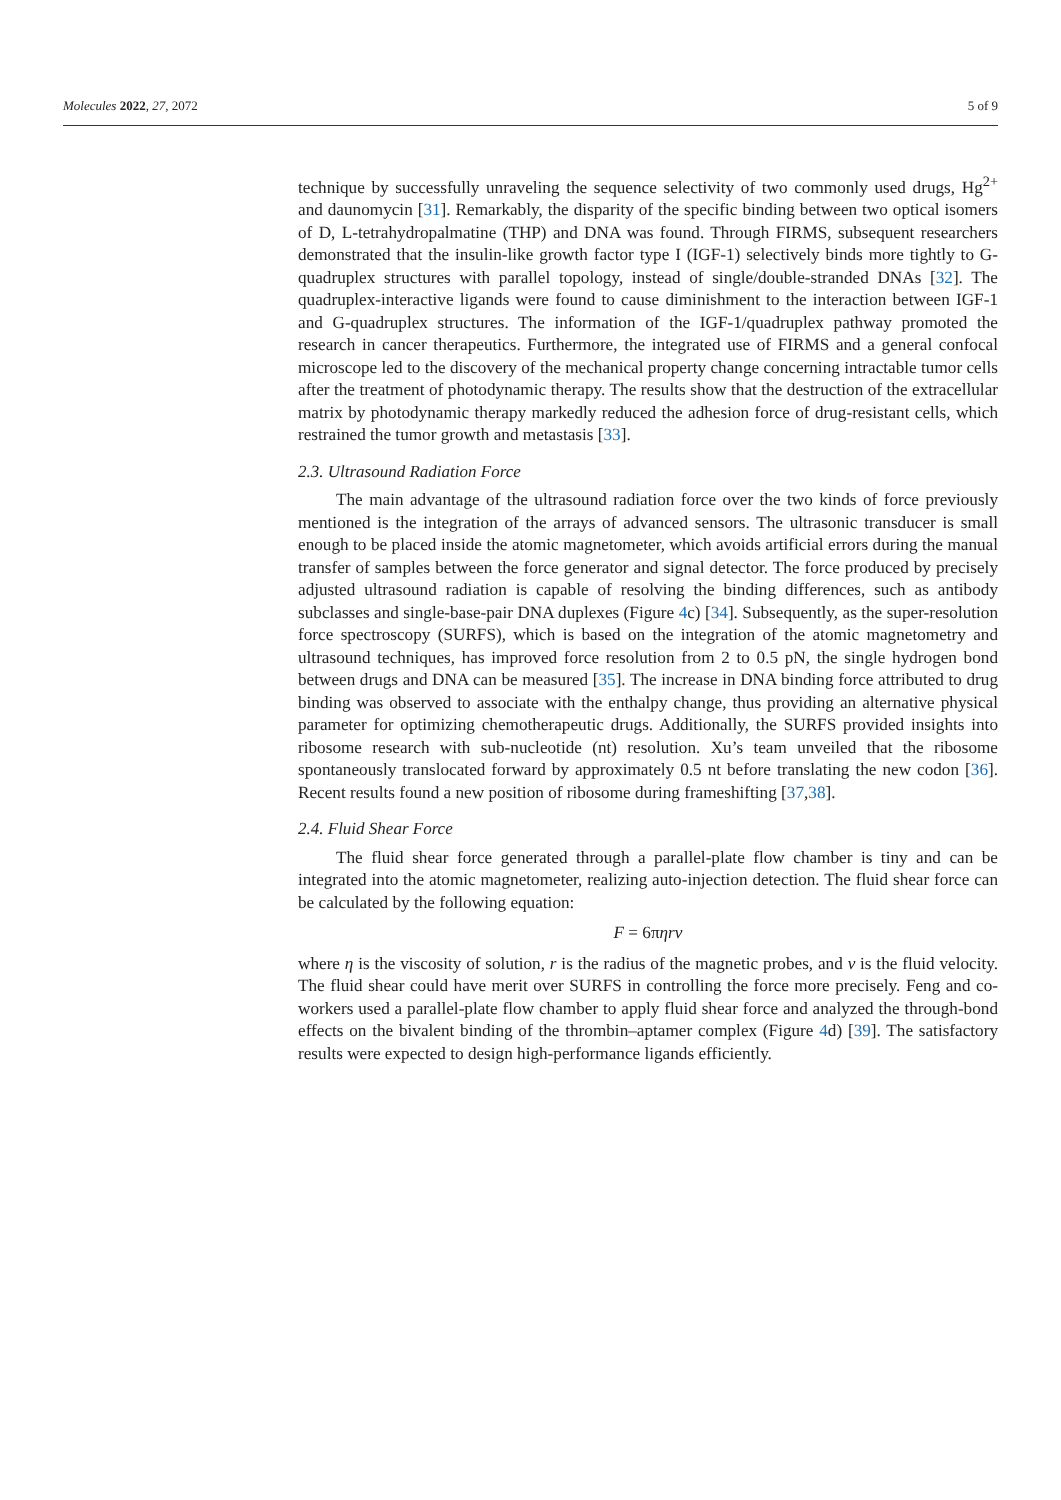Molecules 2022, 27, 2072 5 of 9
technique by successfully unraveling the sequence selectivity of two commonly used drugs, Hg<sup>2+</sup> and daunomycin [31]. Remarkably, the disparity of the specific binding between two optical isomers of D, L-tetrahydropalmatine (THP) and DNA was found. Through FIRMS, subsequent researchers demonstrated that the insulin-like growth factor type I (IGF-1) selectively binds more tightly to G-quadruplex structures with parallel topology, instead of single/double-stranded DNAs [32]. The quadruplex-interactive ligands were found to cause diminishment to the interaction between IGF-1 and G-quadruplex structures. The information of the IGF-1/quadruplex pathway promoted the research in cancer therapeutics. Furthermore, the integrated use of FIRMS and a general confocal microscope led to the discovery of the mechanical property change concerning intractable tumor cells after the treatment of photodynamic therapy. The results show that the destruction of the extracellular matrix by photodynamic therapy markedly reduced the adhesion force of drug-resistant cells, which restrained the tumor growth and metastasis [33].
2.3. Ultrasound Radiation Force
The main advantage of the ultrasound radiation force over the two kinds of force previously mentioned is the integration of the arrays of advanced sensors. The ultrasonic transducer is small enough to be placed inside the atomic magnetometer, which avoids artificial errors during the manual transfer of samples between the force generator and signal detector. The force produced by precisely adjusted ultrasound radiation is capable of resolving the binding differences, such as antibody subclasses and single-base-pair DNA duplexes (Figure 4c) [34]. Subsequently, as the super-resolution force spectroscopy (SURFS), which is based on the integration of the atomic magnetometry and ultrasound techniques, has improved force resolution from 2 to 0.5 pN, the single hydrogen bond between drugs and DNA can be measured [35]. The increase in DNA binding force attributed to drug binding was observed to associate with the enthalpy change, thus providing an alternative physical parameter for optimizing chemotherapeutic drugs. Additionally, the SURFS provided insights into ribosome research with sub-nucleotide (nt) resolution. Xu’s team unveiled that the ribosome spontaneously translocated forward by approximately 0.5 nt before translating the new codon [36]. Recent results found a new position of ribosome during frameshifting [37,38].
2.4. Fluid Shear Force
The fluid shear force generated through a parallel-plate flow chamber is tiny and can be integrated into the atomic magnetometer, realizing auto-injection detection. The fluid shear force can be calculated by the following equation:
F = 6πηrv
where η is the viscosity of solution, r is the radius of the magnetic probes, and v is the fluid velocity. The fluid shear could have merit over SURFS in controlling the force more precisely. Feng and co-workers used a parallel-plate flow chamber to apply fluid shear force and analyzed the through-bond effects on the bivalent binding of the thrombin–aptamer complex (Figure 4d) [39]. The satisfactory results were expected to design high-performance ligands efficiently.